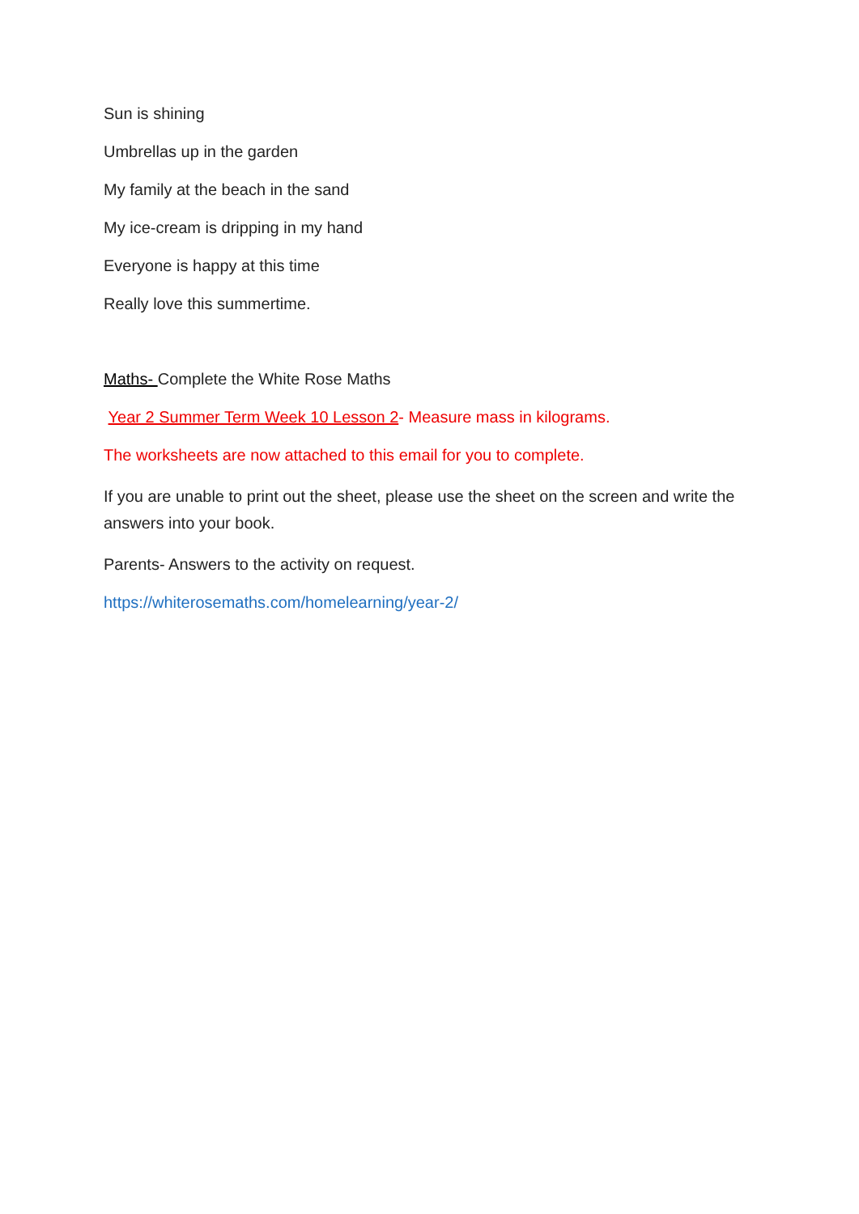Sun is shining
Umbrellas up in the garden
My family at the beach in the sand
My ice-cream is dripping in my hand
Everyone is happy at this time
Really love this summertime.
Maths- Complete the White Rose Maths
Year 2 Summer Term Week 10 Lesson 2- Measure mass in kilograms.
The worksheets are now attached to this email for you to complete.
If you are unable to print out the sheet, please use the sheet on the screen and write the answers into your book.
Parents- Answers to the activity on request.
https://whiterosemaths.com/homelearning/year-2/